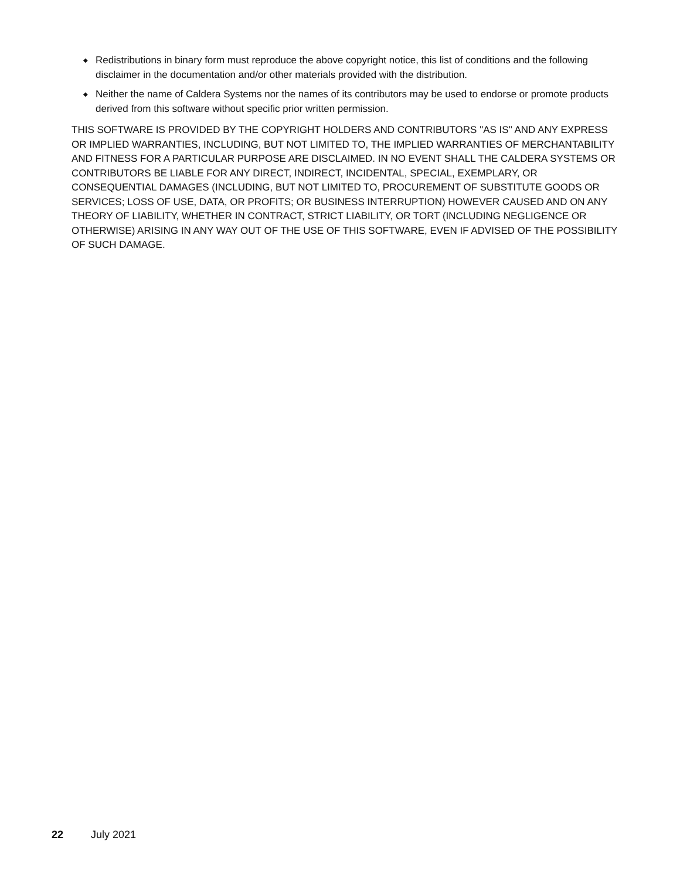◆ Redistributions in binary form must reproduce the above copyright notice, this list of conditions and the following disclaimer in the documentation and/or other materials provided with the distribution.
◆ Neither the name of Caldera Systems nor the names of its contributors may be used to endorse or promote products derived from this software without specific prior written permission.
THIS SOFTWARE IS PROVIDED BY THE COPYRIGHT HOLDERS AND CONTRIBUTORS "AS IS" AND ANY EXPRESS OR IMPLIED WARRANTIES, INCLUDING, BUT NOT LIMITED TO, THE IMPLIED WARRANTIES OF MERCHANTABILITY AND FITNESS FOR A PARTICULAR PURPOSE ARE DISCLAIMED. IN NO EVENT SHALL THE CALDERA SYSTEMS OR CONTRIBUTORS BE LIABLE FOR ANY DIRECT, INDIRECT, INCIDENTAL, SPECIAL, EXEMPLARY, OR CONSEQUENTIAL DAMAGES (INCLUDING, BUT NOT LIMITED TO, PROCUREMENT OF SUBSTITUTE GOODS OR SERVICES; LOSS OF USE, DATA, OR PROFITS; OR BUSINESS INTERRUPTION) HOWEVER CAUSED AND ON ANY THEORY OF LIABILITY, WHETHER IN CONTRACT, STRICT LIABILITY, OR TORT (INCLUDING NEGLIGENCE OR OTHERWISE) ARISING IN ANY WAY OUT OF THE USE OF THIS SOFTWARE, EVEN IF ADVISED OF THE POSSIBILITY OF SUCH DAMAGE.
22 July 2021